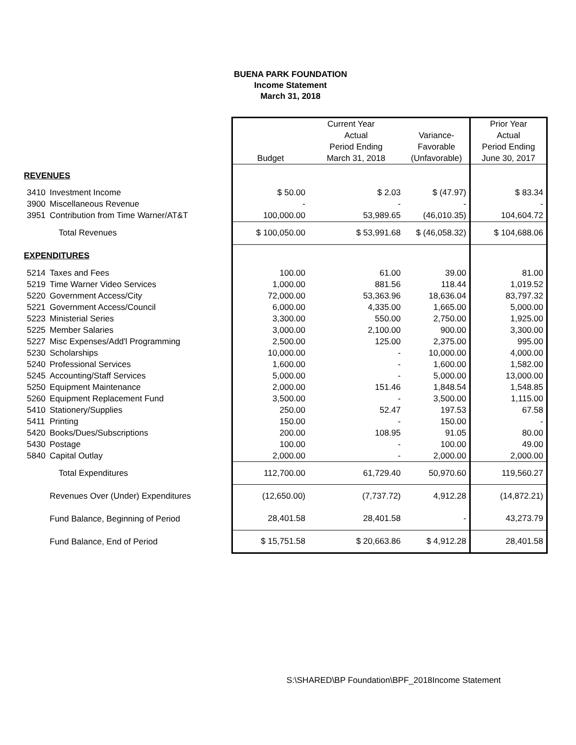BUENA PARK FOUNDATION
Income Statement
March 31, 2018
| | | Current Year | | | Prior Year |
| --- | --- | --- | --- | --- | --- |
| | | | Actual | Variance- | Actual |
| | | | Period Ending | Favorable | Period Ending |
| | | Budget | March 31, 2018 | (Unfavorable) | June 30, 2017 |
| REVENUES | | | | | |
| 3410 | Investment Income | $ 50.00 | $ 2.03 | $ (47.97) | $ 83.34 |
| 3900 | Miscellaneous Revenue | - | - | - | - |
| 3951 | Contribution from Time Warner/AT&T | 100,000.00 | 53,989.65 | (46,010.35) | 104,604.72 |
| | Total Revenues | $ 100,050.00 | $ 53,991.68 | $ (46,058.32) | $ 104,688.06 |
| EXPENDITURES | | | | | |
| 5214 | Taxes and Fees | 100.00 | 61.00 | 39.00 | 81.00 |
| 5219 | Time Warner Video Services | 1,000.00 | 881.56 | 118.44 | 1,019.52 |
| 5220 | Government Access/City | 72,000.00 | 53,363.96 | 18,636.04 | 83,797.32 |
| 5221 | Government Access/Council | 6,000.00 | 4,335.00 | 1,665.00 | 5,000.00 |
| 5223 | Ministerial Series | 3,300.00 | 550.00 | 2,750.00 | 1,925.00 |
| 5225 | Member Salaries | 3,000.00 | 2,100.00 | 900.00 | 3,300.00 |
| 5227 | Misc Expenses/Add'l Programming | 2,500.00 | 125.00 | 2,375.00 | 995.00 |
| 5230 | Scholarships | 10,000.00 | - | 10,000.00 | 4,000.00 |
| 5240 | Professional Services | 1,600.00 | - | 1,600.00 | 1,582.00 |
| 5245 | Accounting/Staff Services | 5,000.00 | - | 5,000.00 | 13,000.00 |
| 5250 | Equipment Maintenance | 2,000.00 | 151.46 | 1,848.54 | 1,548.85 |
| 5260 | Equipment Replacement Fund | 3,500.00 | - | 3,500.00 | 1,115.00 |
| 5410 | Stationery/Supplies | 250.00 | 52.47 | 197.53 | 67.58 |
| 5411 | Printing | 150.00 | - | 150.00 | - |
| 5420 | Books/Dues/Subscriptions | 200.00 | 108.95 | 91.05 | 80.00 |
| 5430 | Postage | 100.00 | - | 100.00 | 49.00 |
| 5840 | Capital Outlay | 2,000.00 | - | 2,000.00 | 2,000.00 |
| | Total Expenditures | 112,700.00 | 61,729.40 | 50,970.60 | 119,560.27 |
| | Revenues Over (Under) Expenditures | (12,650.00) | (7,737.72) | 4,912.28 | (14,872.21) |
| | Fund Balance, Beginning of Period | 28,401.58 | 28,401.58 | - | 43,273.79 |
| | Fund Balance, End of Period | $ 15,751.58 | $ 20,663.86 | $ 4,912.28 | 28,401.58 |
S:\SHARED\BP Foundation\BPF_2018Income Statement